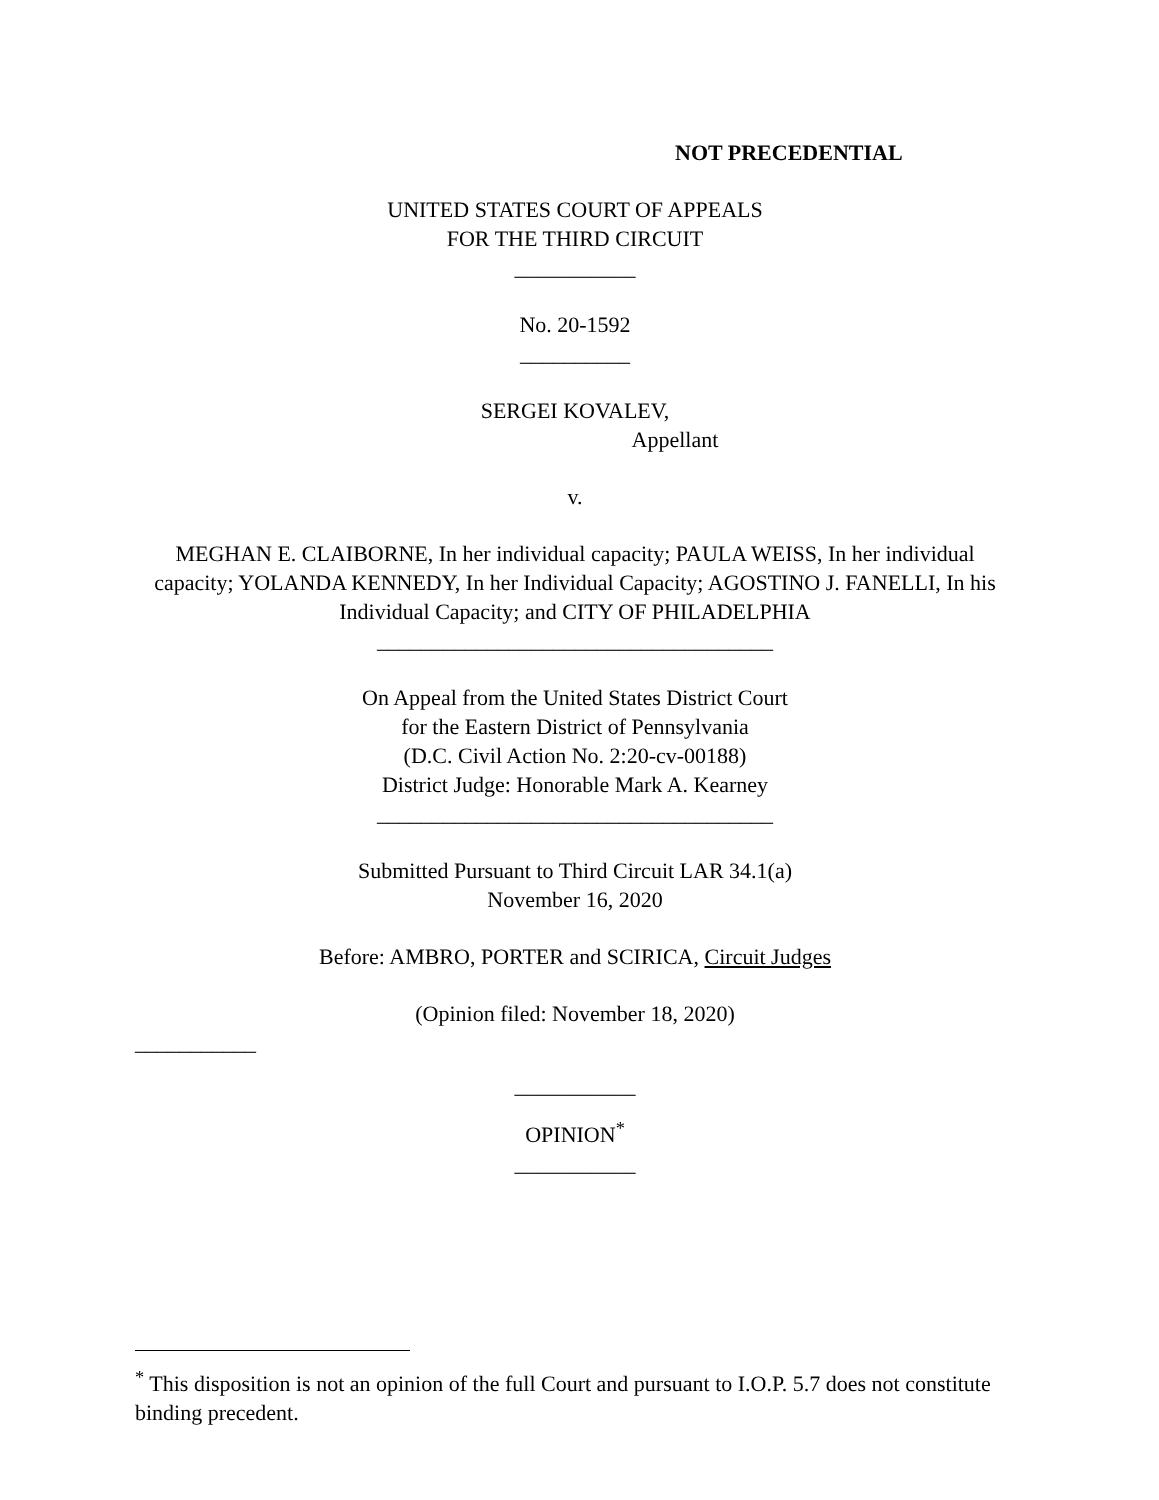NOT PRECEDENTIAL
UNITED STATES COURT OF APPEALS
FOR THE THIRD CIRCUIT
___________
No. 20-1592
__________
SERGEI KOVALEV,
Appellant
v.
MEGHAN E. CLAIBORNE, In her individual capacity; PAULA WEISS, In her individual capacity; YOLANDA KENNEDY, In her Individual Capacity; AGOSTINO J. FANELLI, In his Individual Capacity; and CITY OF PHILADELPHIA
____________________________________
On Appeal from the United States District Court
for the Eastern District of Pennsylvania
(D.C. Civil Action No. 2:20-cv-00188)
District Judge: Honorable Mark A. Kearney
____________________________________
Submitted Pursuant to Third Circuit LAR 34.1(a)
November 16, 2020
Before: AMBRO, PORTER and SCIRICA, Circuit Judges
(Opinion filed: November 18, 2020)
___________
___________
OPINION<sup>*</sup>
___________
<sup>*</sup> This disposition is not an opinion of the full Court and pursuant to I.O.P. 5.7 does not constitute binding precedent.